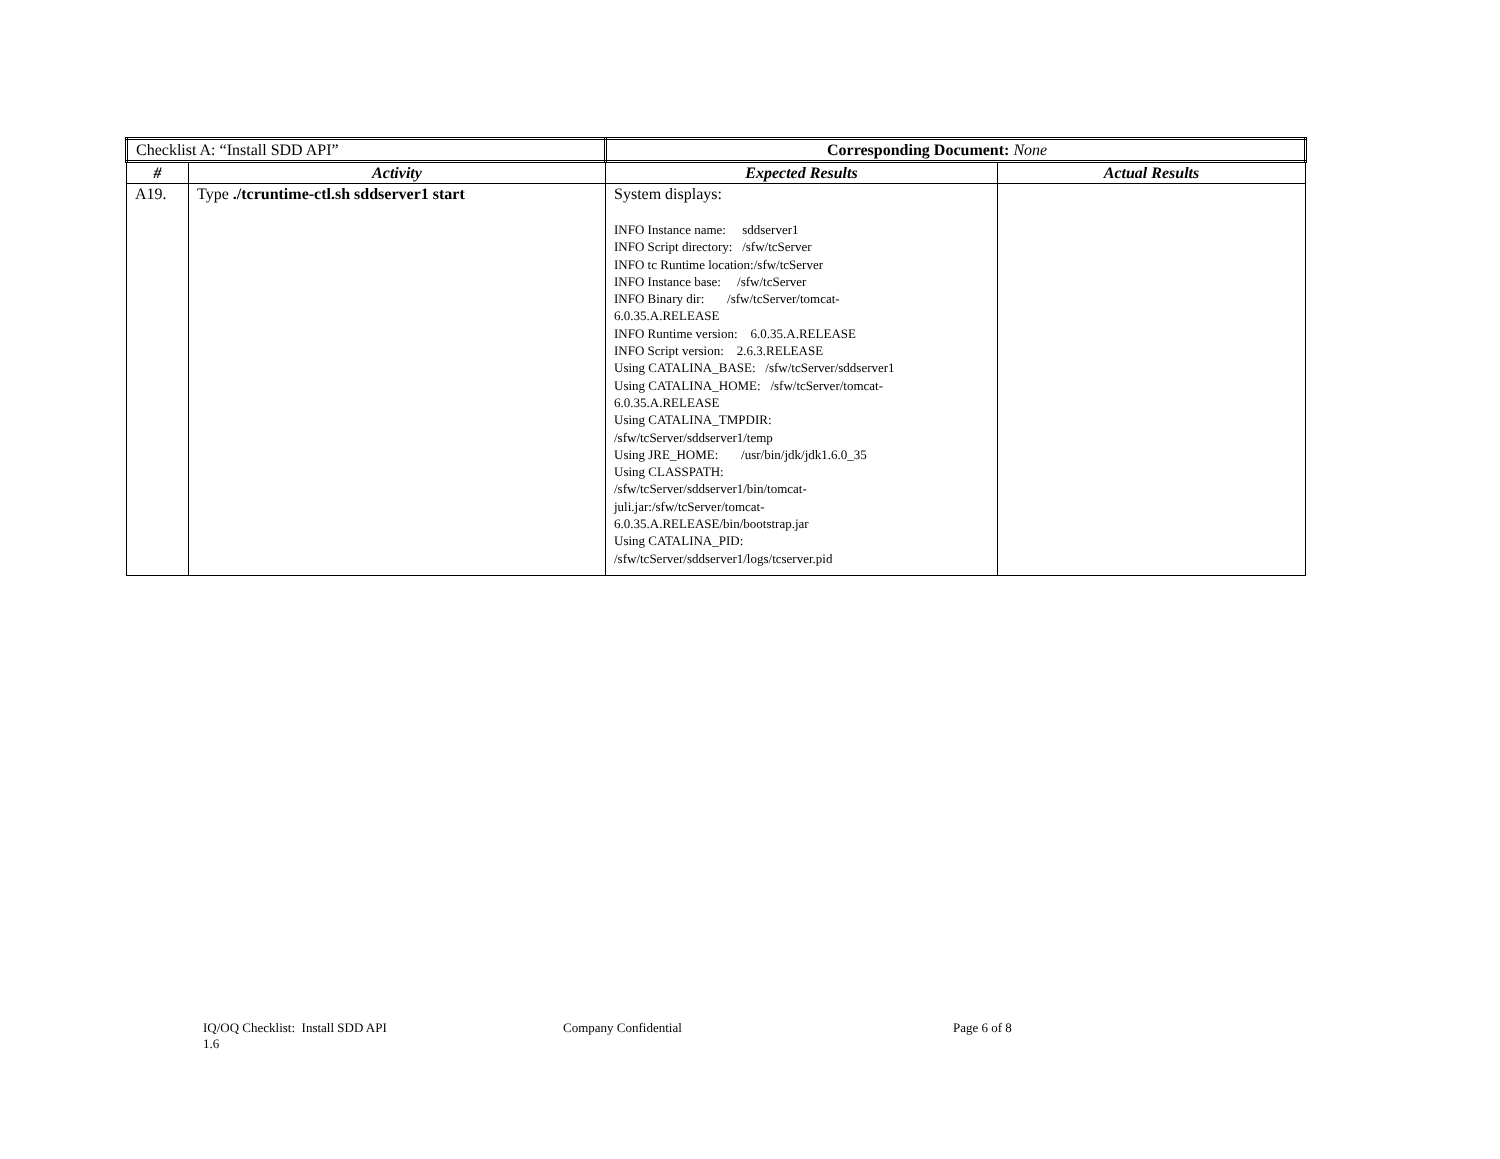| Checklist A: “Install SDD API” | | Corresponding Document: None | |
| # | Activity | Expected Results | Actual Results |
| A19. | Type ./tcruntime-ctl.sh sddserver1 start | System displays: INFO Instance name: sddserver1 INFO Script directory: /sfw/tcServer INFO tc Runtime location:/sfw/tcServer INFO Instance base: /sfw/tcServer INFO Binary dir: /sfw/tcServer/tomcat- 6.0.35.A.RELEASE INFO Runtime version: 6.0.35.A.RELEASE INFO Script version: 2.6.3.RELEASE Using CATALINA_BASE: /sfw/tcServer/sddserver1 Using CATALINA_HOME: /sfw/tcServer/tomcat- 6.0.35.A.RELEASE Using CATALINA_TMPDIR: /sfw/tcServer/sddserver1/temp Using JRE_HOME: /usr/bin/jdk/jdk1.6.0_35 Using CLASSPATH: /sfw/tcServer/sddserver1/bin/tomcat- juli.jar:/sfw/tcServer/tomcat- 6.0.35.A.RELEASE/bin/bootstrap.jar Using CATALINA_PID: /sfw/tcServer/sddserver1/logs/tcserver.pid | |
IQ/OQ Checklist: Install SDD API
1.6
Company Confidential Page 6 of 8